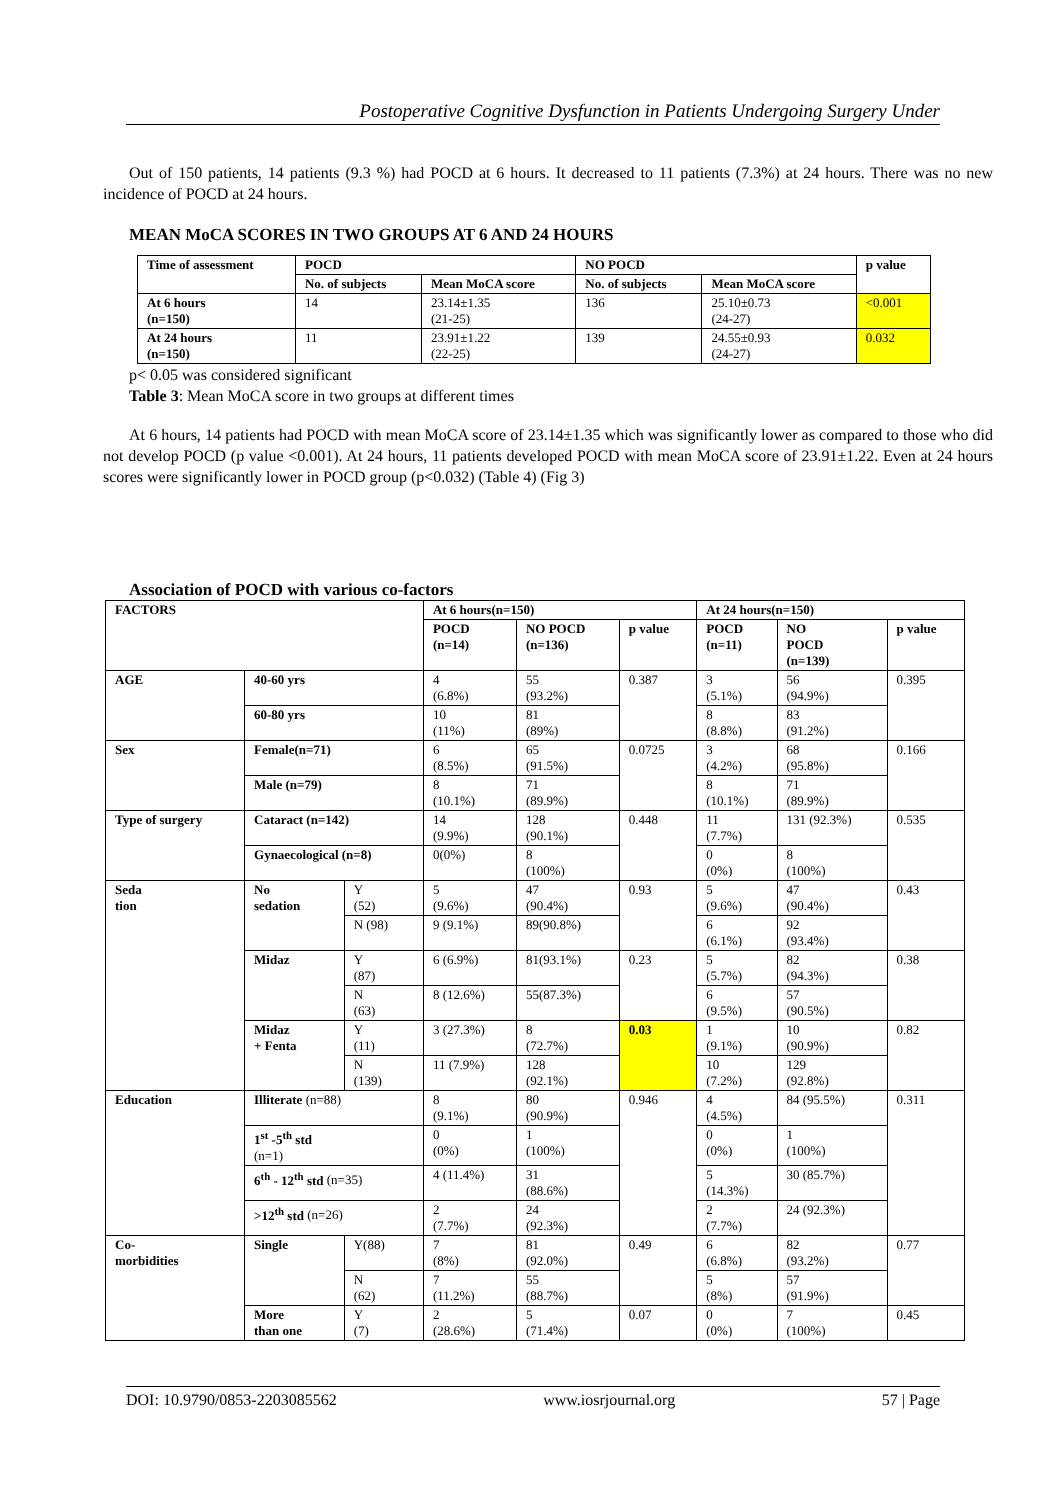Postoperative Cognitive Dysfunction in Patients Undergoing Surgery Under
Out of 150 patients, 14 patients (9.3 %) had POCD at 6 hours. It decreased to 11 patients (7.3%) at 24 hours. There was no new incidence of POCD at 24 hours.
MEAN MoCA SCORES IN TWO GROUPS AT 6 AND 24 HOURS
| Time of assessment | POCD | | NO POCD | | p value |
| --- | --- | --- | --- | --- | --- |
| | No. of subjects | Mean MoCA score | No. of subjects | Mean MoCA score | |
| At 6 hours (n=150) | 14 | 23.14±1.35 (21-25) | 136 | 25.10±0.73 (24-27) | <0.001 |
| At 24 hours (n=150) | 11 | 23.91±1.22 (22-25) | 139 | 24.55±0.93 (24-27) | 0.032 |
p< 0.05 was considered significant
Table 3: Mean MoCA score in two groups at different times
At 6 hours, 14 patients had POCD with mean MoCA score of 23.14±1.35 which was significantly lower as compared to those who did not develop POCD (p value <0.001). At 24 hours, 11 patients developed POCD with mean MoCA score of 23.91±1.22. Even at 24 hours scores were significantly lower in POCD group (p<0.032) (Table 4) (Fig 3)
Association of POCD with various co-factors
| FACTORS | | | At 6 hours(n=150) | | | At 24 hours(n=150) | | |
| --- | --- | --- | --- | --- | --- | --- | --- | --- |
| | | | POCD (n=14) | NO POCD (n=136) | p value | POCD (n=11) | NO POCD (n=139) | p value |
| AGE | 40-60 yrs | | 4 (6.8%) | 55 (93.2%) | 0.387 | 3 (5.1%) | 56 (94.9%) | 0.395 |
| | 60-80 yrs | | 10 (11%) | 81 (89%) | | 8 (8.8%) | 83 (91.2%) | |
| Sex | Female(n=71) | | 6 (8.5%) | 65 (91.5%) | 0.0725 | 3 (4.2%) | 68 (95.8%) | 0.166 |
| | Male (n=79) | | 8 (10.1%) | 71 (89.9%) | | 8 (10.1%) | 71 (89.9%) | |
| Type of surgery | Cataract (n=142) | | 14 (9.9%) | 128 (90.1%) | 0.448 | 11 (7.7%) | 131 (92.3%) | 0.535 |
| | Gynaecological (n=8) | | 0(0%) | 8 (100%) | | 0 (0%) | 8 (100%) | |
| Seda tion | No sedation | Y (52) | 5 (9.6%) | 47 (90.4%) | 0.93 | 5 (9.6%) | 47 (90.4%) | 0.43 |
| | | N (98) | 9 (9.1%) | 89(90.8%) | | 6 (6.1%) | 92 (93.4%) | |
| | Midaz | Y (87) | 6 (6.9%) | 81(93.1%) | 0.23 | 5 (5.7%) | 82 (94.3%) | 0.38 |
| | | N (63) | 8 (12.6%) | 55(87.3%) | | 6 (9.5%) | 57 (90.5%) | |
| | Midaz + Fenta | Y (11) | 3 (27.3%) | 8 (72.7%) | 0.03 | 1 (9.1%) | 10 (90.9%) | 0.82 |
| | | N (139) | 11 (7.9%) | 128 (92.1%) | | 10 (7.2%) | 129 (92.8%) | |
| Education | Illiterate (n=88) | | 8 (9.1%) | 80 (90.9%) | 0.946 | 4 (4.5%) | 84 (95.5%) | 0.311 |
| | 1<sup>st</sup> -5<sup>th</sup> std (n=1) | | 0 (0%) | 1 (100%) | | 0 (0%) | 1 (100%) | |
| | 6<sup>th</sup> - 12<sup>th</sup> std (n=35) | | 4 (11.4%) | 31 (88.6%) | | 5 (14.3%) | 30 (85.7%) | |
| | >12<sup>th</sup> std (n=26) | | 2 (7.7%) | 24 (92.3%) | | 2 (7.7%) | 24 (92.3%) | |
| Co- morbidities | Single | Y(88) | 7 (8%) | 81 (92.0%) | 0.49 | 6 (6.8%) | 82 (93.2%) | 0.77 |
| | | N (62) | 7 (11.2%) | 55 (88.7%) | | 5 (8%) | 57 (91.9%) | |
| | More than one | Y (7) | 2 (28.6%) | 5 (71.4%) | 0.07 | 0 (0%) | 7 (100%) | 0.45 |
DOI: 10.9790/0853-2203085562 www.iosrjournal.org 57 | Page